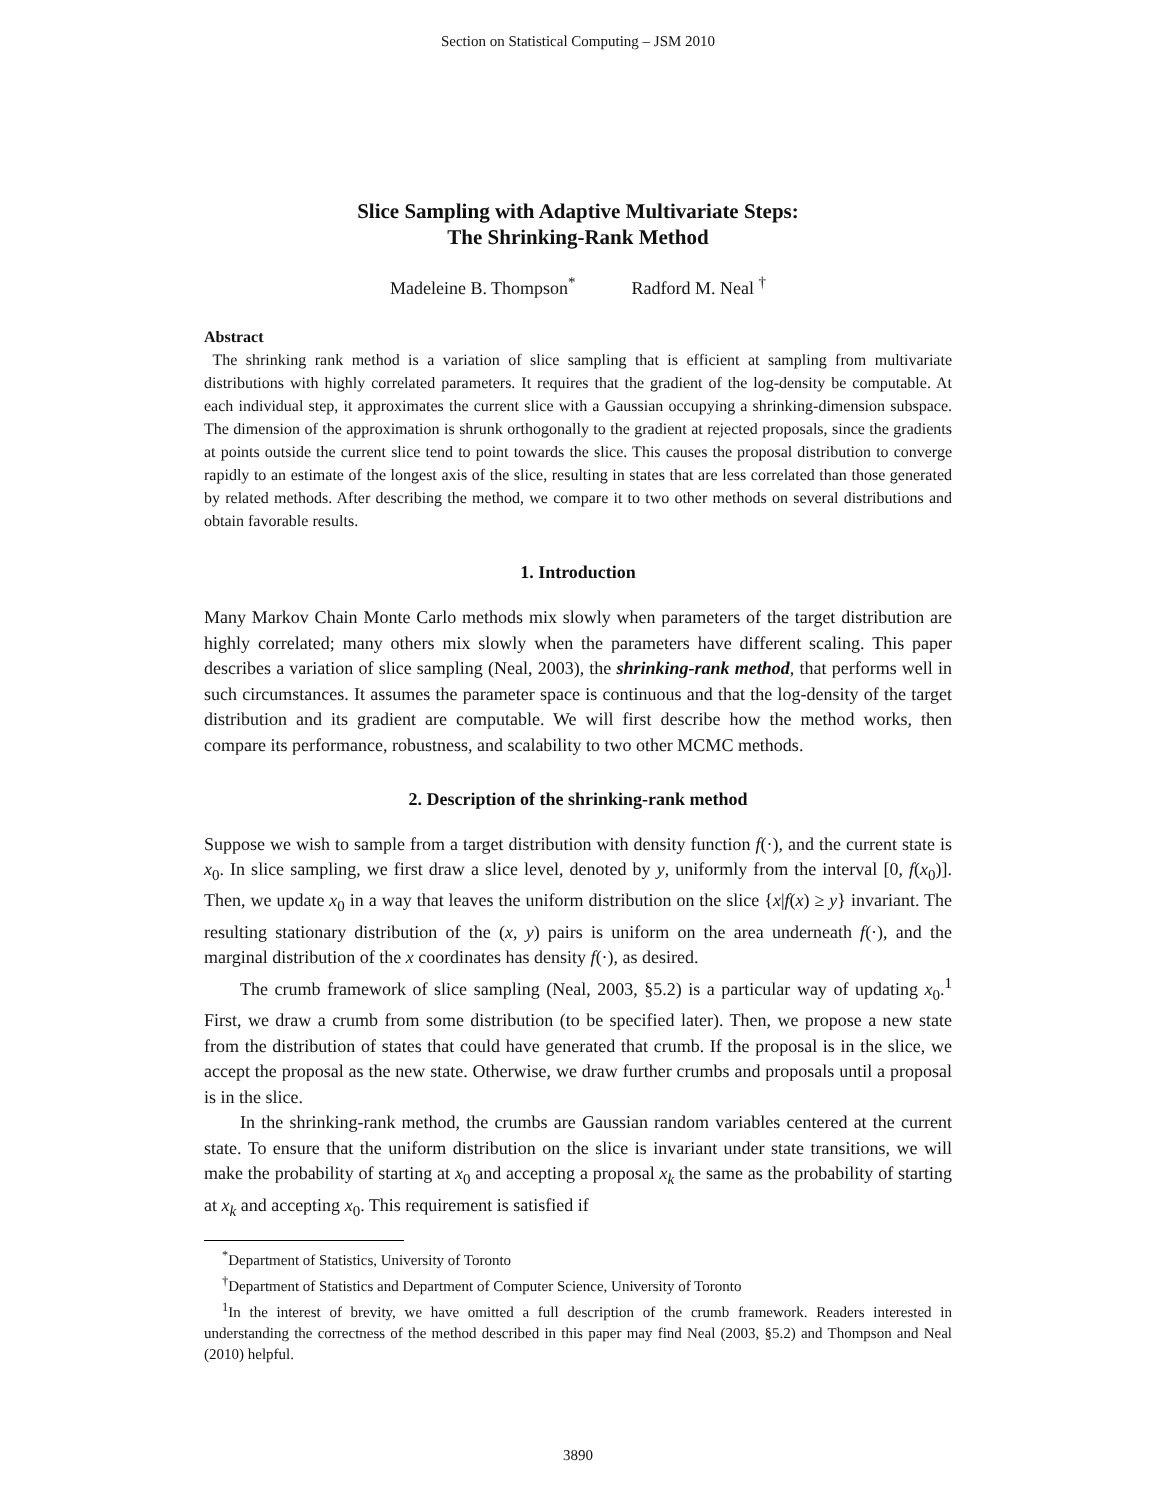Section on Statistical Computing – JSM 2010
Slice Sampling with Adaptive Multivariate Steps:
The Shrinking-Rank Method
Madeleine B. Thompson<sup>*</sup> Radford M. Neal <sup>†</sup>
Abstract
The shrinking rank method is a variation of slice sampling that is efficient at sampling from multivariate distributions with highly correlated parameters. It requires that the gradient of the log-density be computable. At each individual step, it approximates the current slice with a Gaussian occupying a shrinking-dimension subspace. The dimension of the approximation is shrunk orthogonally to the gradient at rejected proposals, since the gradients at points outside the current slice tend to point towards the slice. This causes the proposal distribution to converge rapidly to an estimate of the longest axis of the slice, resulting in states that are less correlated than those generated by related methods. After describing the method, we compare it to two other methods on several distributions and obtain favorable results.
1. Introduction
Many Markov Chain Monte Carlo methods mix slowly when parameters of the target distribution are highly correlated; many others mix slowly when the parameters have different scaling. This paper describes a variation of slice sampling (Neal, 2003), the shrinking-rank method, that performs well in such circumstances. It assumes the parameter space is continuous and that the log-density of the target distribution and its gradient are computable. We will first describe how the method works, then compare its performance, robustness, and scalability to two other MCMC methods.
2. Description of the shrinking-rank method
Suppose we wish to sample from a target distribution with density function f(·), and the current state is x<sub>0</sub>. In slice sampling, we first draw a slice level, denoted by y, uniformly from the interval [0, f(x<sub>0</sub>)]. Then, we update x<sub>0</sub> in a way that leaves the uniform distribution on the slice {x|f(x) ≥ y} invariant. The resulting stationary distribution of the (x, y) pairs is uniform on the area underneath f(·), and the marginal distribution of the x coordinates has density f(·), as desired.
The crumb framework of slice sampling (Neal, 2003, §5.2) is a particular way of updating x<sub>0</sub>.<sup>1</sup> First, we draw a crumb from some distribution (to be specified later). Then, we propose a new state from the distribution of states that could have generated that crumb. If the proposal is in the slice, we accept the proposal as the new state. Otherwise, we draw further crumbs and proposals until a proposal is in the slice.
In the shrinking-rank method, the crumbs are Gaussian random variables centered at the current state. To ensure that the uniform distribution on the slice is invariant under state transitions, we will make the probability of starting at x<sub>0</sub> and accepting a proposal x<sub>k</sub> the same as the probability of starting at x<sub>k</sub> and accepting x<sub>0</sub>. This requirement is satisfied if
<sup>*</sup> Department of Statistics, University of Toronto
<sup>†</sup> Department of Statistics and Department of Computer Science, University of Toronto
<sup>1</sup> In the interest of brevity, we have omitted a full description of the crumb framework. Readers interested in understanding the correctness of the method described in this paper may find Neal (2003, §5.2) and Thompson and Neal (2010) helpful.
3890